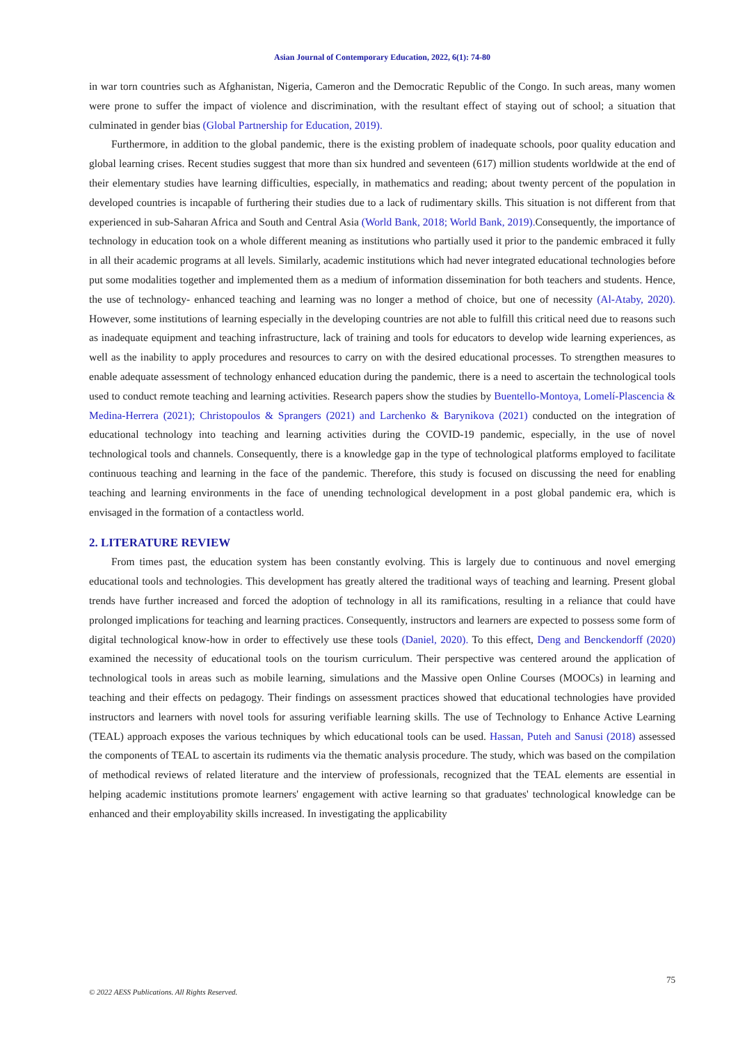Asian Journal of Contemporary Education, 2022, 6(1): 74-80
in war torn countries such as Afghanistan, Nigeria, Cameron and the Democratic Republic of the Congo. In such areas, many women were prone to suffer the impact of violence and discrimination, with the resultant effect of staying out of school; a situation that culminated in gender bias (Global Partnership for Education, 2019).
Furthermore, in addition to the global pandemic, there is the existing problem of inadequate schools, poor quality education and global learning crises. Recent studies suggest that more than six hundred and seventeen (617) million students worldwide at the end of their elementary studies have learning difficulties, especially, in mathematics and reading; about twenty percent of the population in developed countries is incapable of furthering their studies due to a lack of rudimentary skills. This situation is not different from that experienced in sub-Saharan Africa and South and Central Asia (World Bank, 2018; World Bank, 2019). Consequently, the importance of technology in education took on a whole different meaning as institutions who partially used it prior to the pandemic embraced it fully in all their academic programs at all levels. Similarly, academic institutions which had never integrated educational technologies before put some modalities together and implemented them as a medium of information dissemination for both teachers and students. Hence, the use of technology- enhanced teaching and learning was no longer a method of choice, but one of necessity (Al-Ataby, 2020). However, some institutions of learning especially in the developing countries are not able to fulfill this critical need due to reasons such as inadequate equipment and teaching infrastructure, lack of training and tools for educators to develop wide learning experiences, as well as the inability to apply procedures and resources to carry on with the desired educational processes. To strengthen measures to enable adequate assessment of technology enhanced education during the pandemic, there is a need to ascertain the technological tools used to conduct remote teaching and learning activities. Research papers show the studies by Buentello-Montoya, Lomelí-Plascencia & Medina-Herrera (2021); Christopoulos & Sprangers (2021) and Larchenko & Barynikova (2021) conducted on the integration of educational technology into teaching and learning activities during the COVID-19 pandemic, especially, in the use of novel technological tools and channels. Consequently, there is a knowledge gap in the type of technological platforms employed to facilitate continuous teaching and learning in the face of the pandemic. Therefore, this study is focused on discussing the need for enabling teaching and learning environments in the face of unending technological development in a post global pandemic era, which is envisaged in the formation of a contactless world.
2. LITERATURE REVIEW
From times past, the education system has been constantly evolving. This is largely due to continuous and novel emerging educational tools and technologies. This development has greatly altered the traditional ways of teaching and learning. Present global trends have further increased and forced the adoption of technology in all its ramifications, resulting in a reliance that could have prolonged implications for teaching and learning practices. Consequently, instructors and learners are expected to possess some form of digital technological know-how in order to effectively use these tools (Daniel, 2020). To this effect, Deng and Benckendorff (2020) examined the necessity of educational tools on the tourism curriculum. Their perspective was centered around the application of technological tools in areas such as mobile learning, simulations and the Massive open Online Courses (MOOCs) in learning and teaching and their effects on pedagogy. Their findings on assessment practices showed that educational technologies have provided instructors and learners with novel tools for assuring verifiable learning skills. The use of Technology to Enhance Active Learning (TEAL) approach exposes the various techniques by which educational tools can be used. Hassan, Puteh and Sanusi (2018) assessed the components of TEAL to ascertain its rudiments via the thematic analysis procedure. The study, which was based on the compilation of methodical reviews of related literature and the interview of professionals, recognized that the TEAL elements are essential in helping academic institutions promote learners' engagement with active learning so that graduates' technological knowledge can be enhanced and their employability skills increased. In investigating the applicability
75
© 2022 AESS Publications. All Rights Reserved.